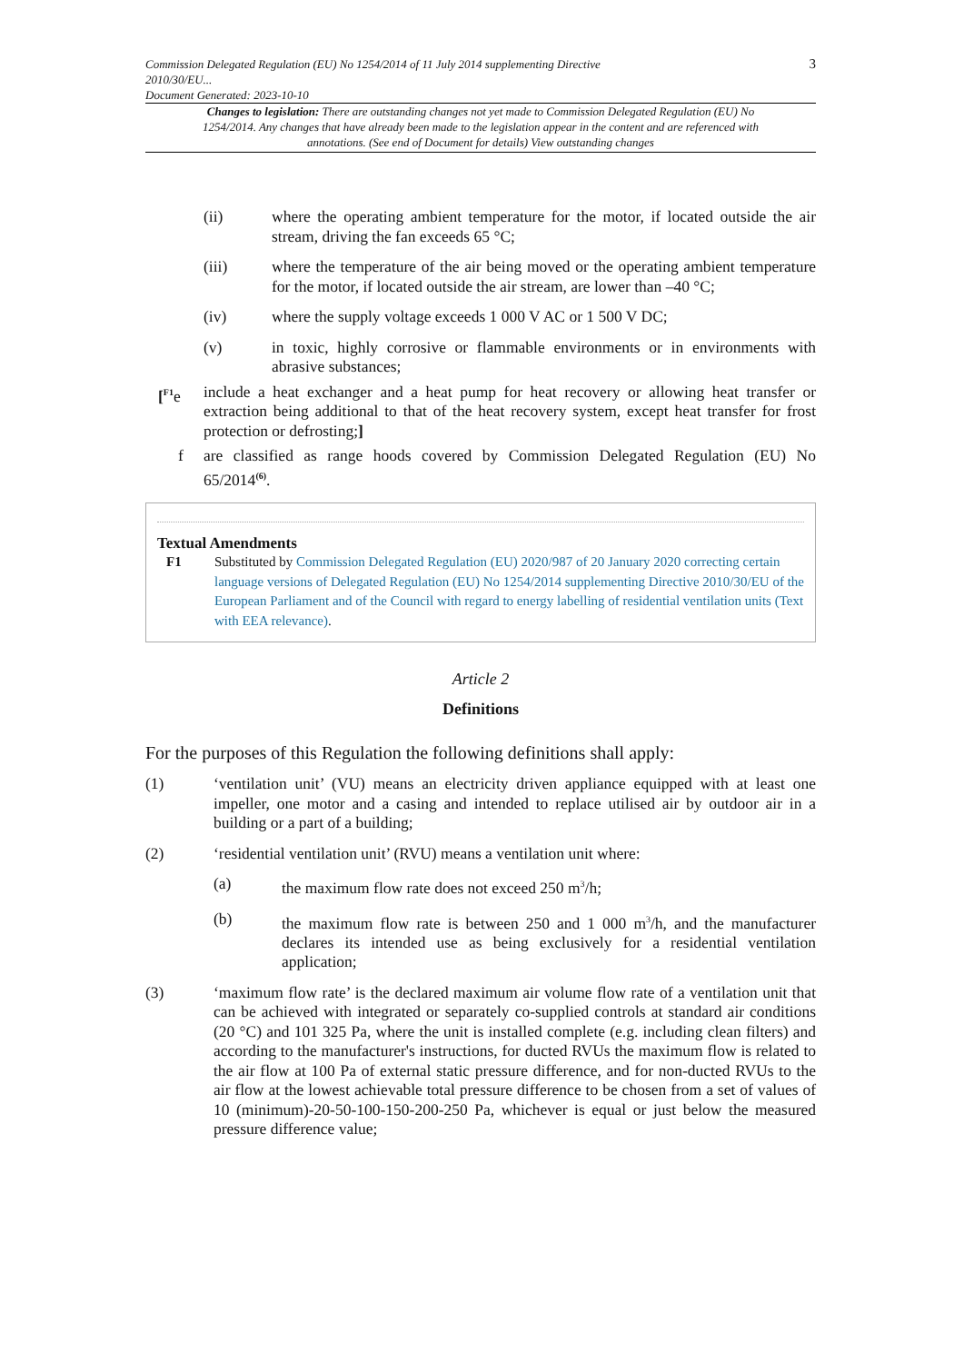Commission Delegated Regulation (EU) No 1254/2014 of 11 July 2014 supplementing Directive
2010/30/EU...
Document Generated: 2023-10-10 3
Changes to legislation: There are outstanding changes not yet made to Commission Delegated Regulation (EU) No 1254/2014. Any changes that have already been made to the legislation appear in the content and are referenced with annotations. (See end of Document for details) View outstanding changes
(ii) where the operating ambient temperature for the motor, if located outside the air stream, driving the fan exceeds 65 °C;
(iii) where the temperature of the air being moved or the operating ambient temperature for the motor, if located outside the air stream, are lower than –40 °C;
(iv) where the supply voltage exceeds 1 000 V AC or 1 500 V DC;
(v) in toxic, highly corrosive or flammable environments or in environments with abrasive substances;
[<sup>F1</sup>e include a heat exchanger and a heat pump for heat recovery or allowing heat transfer or extraction being additional to that of the heat recovery system, except heat transfer for frost protection or defrosting;]
f are classified as range hoods covered by Commission Delegated Regulation (EU) No 65/2014<sup>(6)</sup>.
Textual Amendments
F1 Substituted by Commission Delegated Regulation (EU) 2020/987 of 20 January 2020 correcting certain language versions of Delegated Regulation (EU) No 1254/2014 supplementing Directive 2010/30/EU of the European Parliament and of the Council with regard to energy labelling of residential ventilation units (Text with EEA relevance).
Article 2
Definitions
For the purposes of this Regulation the following definitions shall apply:
(1) ‘ventilation unit’ (VU) means an electricity driven appliance equipped with at least one impeller, one motor and a casing and intended to replace utilised air by outdoor air in a building or a part of a building;
(2) ‘residential ventilation unit’ (RVU) means a ventilation unit where:
(a) the maximum flow rate does not exceed 250 m<sup>3</sup>/h;
(b) the maximum flow rate is between 250 and 1 000 m<sup>3</sup>/h, and the manufacturer declares its intended use as being exclusively for a residential ventilation application;
(3) ‘maximum flow rate’ is the declared maximum air volume flow rate of a ventilation unit that can be achieved with integrated or separately co-supplied controls at standard air conditions (20 °C) and 101 325 Pa, where the unit is installed complete (e.g. including clean filters) and according to the manufacturer's instructions, for ducted RVUs the maximum flow is related to the air flow at 100 Pa of external static pressure difference, and for non-ducted RVUs to the air flow at the lowest achievable total pressure difference to be chosen from a set of values of 10 (minimum)-20-50-100-150-200-250 Pa, whichever is equal or just below the measured pressure difference value;